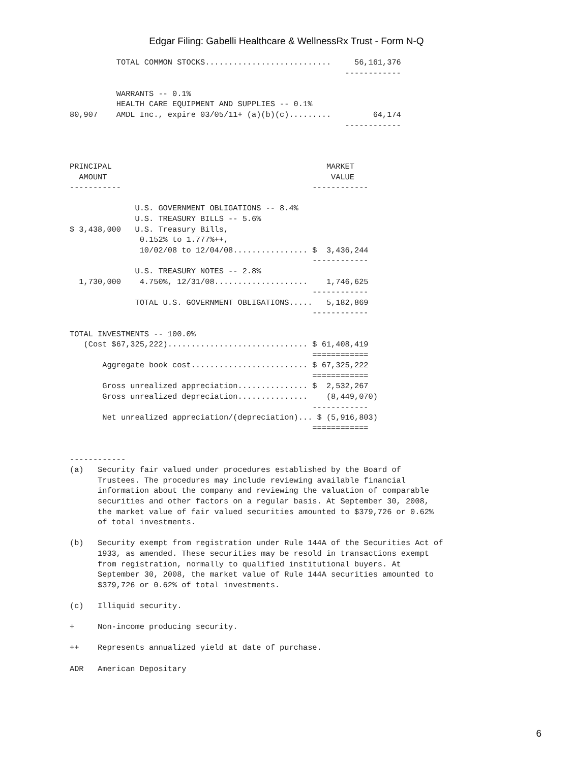Edgar Filing: Gabelli Healthcare & WellnessRx Trust - Form N-Q
          TOTAL COMMON STOCKS...........................     56,161,376
                                                           ------------

          WARRANTS -- 0.1%
          HEALTH CARE EQUIPMENT AND SUPPLIES -- 0.1%
80,907    AMDL Inc., expire 03/05/11+ (a)(b)(c).........         64,174
                                                           ------------
PRINCIPAL                                              MARKET
  AMOUNT                                                VALUE
-----------                                         ------------

              U.S. GOVERNMENT OBLIGATIONS -- 8.4%
              U.S. TREASURY BILLS -- 5.6%
$ 3,438,000   U.S. Treasury Bills,
               0.152% to 1.777%++,
               10/02/08 to 12/04/08................ $  3,436,244
                                                    ------------
              U.S. TREASURY NOTES -- 2.8%
  1,730,000    4.750%, 12/31/08....................    1,746,625
                                                    ------------
              TOTAL U.S. GOVERNMENT OBLIGATIONS.....   5,182,869
                                                    ------------

TOTAL INVESTMENTS -- 100.0%
   (Cost $67,325,222).............................. $ 61,408,419
                                                    ============
       Aggregate book cost......................... $ 67,325,222
                                                    ============
       Gross unrealized appreciation............... $  2,532,267
       Gross unrealized depreciation...............    (8,449,070)
                                                    ------------
       Net unrealized appreciation/(depreciation)... $ (5,916,803)
                                                    ============


------------
(a)   Security fair valued under procedures established by the Board of
      Trustees. The procedures may include reviewing available financial
      information about the company and reviewing the valuation of comparable
      securities and other factors on a regular basis. At September 30, 2008,
      the market value of fair valued securities amounted to $379,726 or 0.62%
      of total investments.

(b)   Security exempt from registration under Rule 144A of the Securities Act of
      1933, as amended. These securities may be resold in transactions exempt
      from registration, normally to qualified institutional buyers. At
      September 30, 2008, the market value of Rule 144A securities amounted to
      $379,726 or 0.62% of total investments.

(c)   Illiquid security.

+     Non-income producing security.

++    Represents annualized yield at date of purchase.

ADR   American Depositary
6